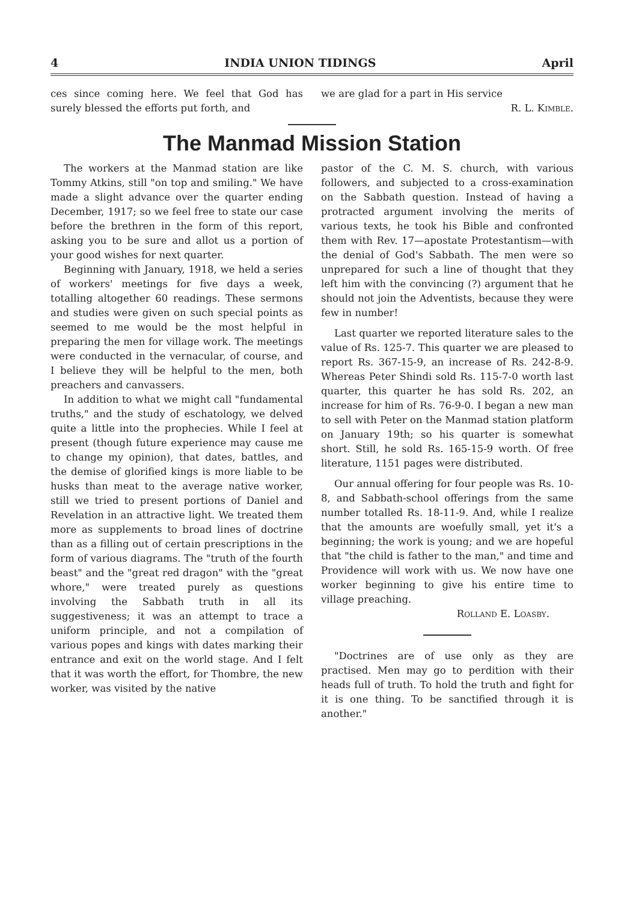4 INDIA UNION TIDINGS April
ces since coming here. We feel that God has surely blessed the efforts put forth, and
we are glad for a part in His service
R. L. Kimble.
The Manmad Mission Station
The workers at the Manmad station are like Tommy Atkins, still "on top and smiling." We have made a slight advance over the quarter ending December, 1917; so we feel free to state our case before the brethren in the form of this report, asking you to be sure and allot us a portion of your good wishes for next quarter.
Beginning with January, 1918, we held a series of workers' meetings for five days a week, totalling altogether 60 readings. These sermons and studies were given on such special points as seemed to me would be the most helpful in preparing the men for village work. The meetings were conducted in the vernacular, of course, and I believe they will be helpful to the men, both preachers and canvassers.
In addition to what we might call "fundamental truths," and the study of eschatology, we delved quite a little into the prophecies. While I feel at present (though future experience may cause me to change my opinion), that dates, battles, and the demise of glorified kings is more liable to be husks than meat to the average native worker, still we tried to present portions of Daniel and Revelation in an attractive light. We treated them more as supplements to broad lines of doctrine than as a filling out of certain prescriptions in the form of various diagrams. The "truth of the fourth beast" and the "great red dragon" with the "great whore," were treated purely as questions involving the Sabbath truth in all its suggestiveness; it was an attempt to trace a uniform principle, and not a compilation of various popes and kings with dates marking their entrance and exit on the world stage. And I felt that it was worth the effort, for Thombre, the new worker, was visited by the native
pastor of the C. M. S. church, with various followers, and subjected to a cross-examination on the Sabbath question. Instead of having a protracted argument involving the merits of various texts, he took his Bible and confronted them with Rev. 17—apostate Protestantism—with the denial of God's Sabbath. The men were so unprepared for such a line of thought that they left him with the convincing (?) argument that he should not join the Adventists, because they were few in number!
Last quarter we reported literature sales to the value of Rs. 125-7. This quarter we are pleased to report Rs. 367-15-9, an increase of Rs. 242-8-9. Whereas Peter Shindi sold Rs. 115-7-0 worth last quarter, this quarter he has sold Rs. 202, an increase for him of Rs. 76-9-0. I began a new man to sell with Peter on the Manmad station platform on January 19th; so his quarter is somewhat short. Still, he sold Rs. 165-15-9 worth. Of free literature, 1151 pages were distributed.
Our annual offering for four people was Rs. 10-8, and Sabbath-school offerings from the same number totalled Rs. 18-11-9. And, while I realize that the amounts are woefully small, yet it's a beginning; the work is young; and we are hopeful that "the child is father to the man," and time and Providence will work with us. We now have one worker beginning to give his entire time to village preaching.
Rolland E. Loasby.
"Doctrines are of use only as they are practised. Men may go to perdition with their heads full of truth. To hold the truth and fight for it is one thing. To be sanctified through it is another."